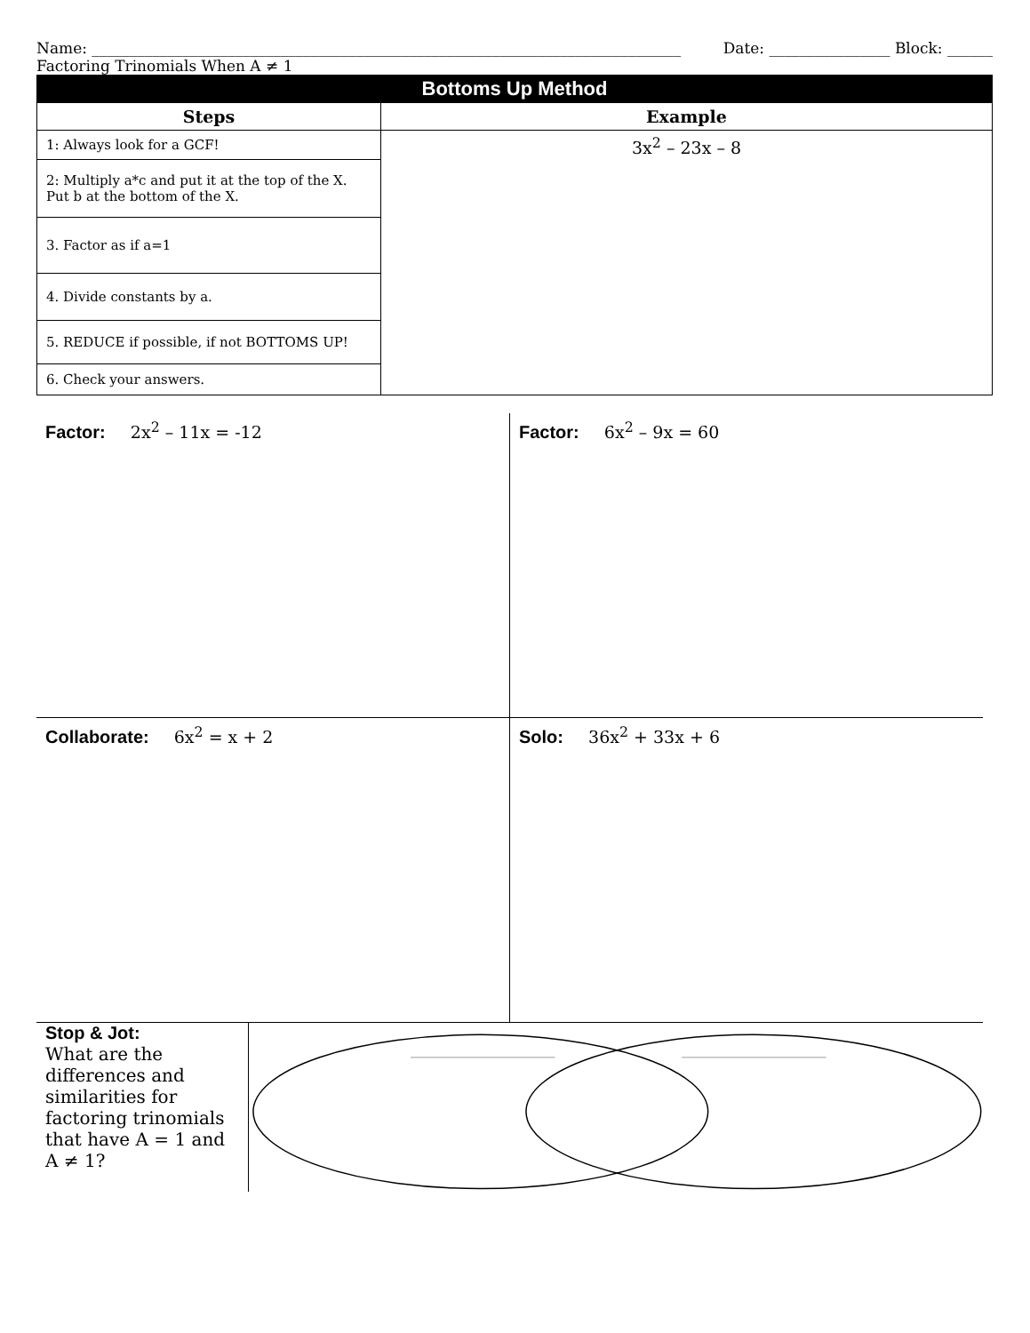Name: ______________________________________________________________________________ Date: ________________ Block: ______
Factoring Trinomials When A ≠ 1
| Bottoms Up Method | |
| Steps | Example |
| 1: Always look for a GCF! | 3x<sup>2</sup> – 23x – 8 |
| 2: Multiply a*c and put it at the top of the X. Put b at the bottom of the X. | |
| 3. Factor as if a=1 | |
| 4. Divide constants by a. | |
| 5. REDUCE if possible, if not BOTTOMS UP! | |
| 6. Check your answers. | |
Factor: 2x<sup>2</sup> – 11x = -12
Factor: 6x<sup>2</sup> – 9x = 60
Collaborate: 6x<sup>2</sup> = x + 2
Solo: 36x<sup>2</sup> + 33x + 6
Stop & Jot:
What are the differences and similarities for factoring trinomials that have A = 1 and A ≠ 1?